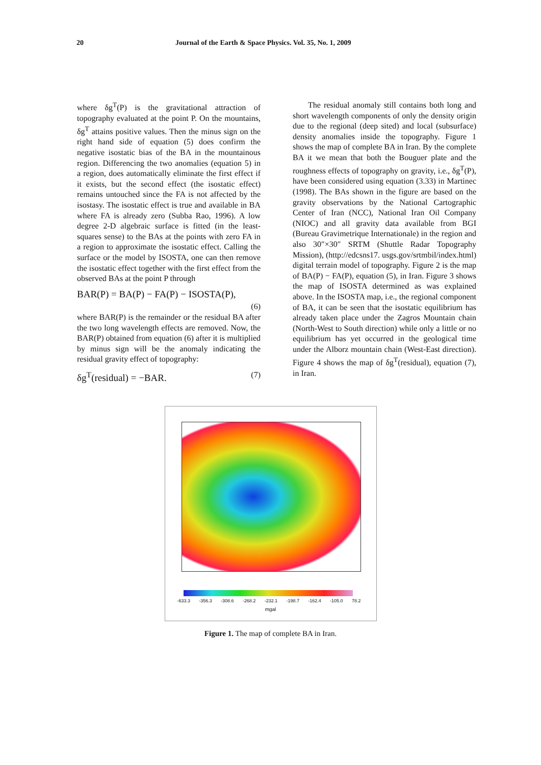20 Journal of the Earth & Space Physics. Vol. 35, No. 1, 2009
where δg<sup>T</sup>(P) is the gravitational attraction of topography evaluated at the point P. On the mountains, δg<sup>T</sup> attains positive values. Then the minus sign on the right hand side of equation (5) does confirm the negative isostatic bias of the BA in the mountainous region. Differencing the two anomalies (equation 5) in a region, does automatically eliminate the first effect if it exists, but the second effect (the isostatic effect) remains untouched since the FA is not affected by the isostasy. The isostatic effect is true and available in BA where FA is already zero (Subba Rao, 1996). A low degree 2-D algebraic surface is fitted (in the least-squares sense) to the BAs at the points with zero FA in a region to approximate the isostatic effect. Calling the surface or the model by ISOSTA, one can then remove the isostatic effect together with the first effect from the observed BAs at the point P through
BAR(P) = BA(P) − FA(P) − ISOSTA(P),
(6)
where BAR(P) is the remainder or the residual BA after the two long wavelength effects are removed. Now, the BAR(P) obtained from equation (6) after it is multiplied by minus sign will be the anomaly indicating the residual gravity effect of topography:
δg<sup>T</sup>(residual) = −BAR. (7)
The residual anomaly still contains both long and short wavelength components of only the density origin due to the regional (deep sited) and local (subsurface) density anomalies inside the topography. Figure 1 shows the map of complete BA in Iran. By the complete BA it we mean that both the Bouguer plate and the roughness effects of topography on gravity, i.e., δg<sup>T</sup>(P), have been considered using equation (3.33) in Martinec (1998). The BAs shown in the figure are based on the gravity observations by the National Cartographic Center of Iran (NCC), National Iran Oil Company (NIOC) and all gravity data available from BGI (Bureau Gravimetrique Internationale) in the region and also 30″×30″ SRTM (Shuttle Radar Topography Mission), (http://edcsns17. usgs.gov/srtmbil/index.html) digital terrain model of topography. Figure 2 is the map of BA(P) − FA(P), equation (5), in Iran. Figure 3 shows the map of ISOSTA determined as was explained above. In the ISOSTA map, i.e., the regional component of BA, it can be seen that the isostatic equilibrium has already taken place under the Zagros Mountain chain (North-West to South direction) while only a little or no equilibrium has yet occurred in the geological time under the Alborz mountain chain (West-East direction). Figure 4 shows the map of δg<sup>T</sup>(residual), equation (7), in Iran.
-633.3 -356.3 -308.6 -268.2 -232.1 -198.7 -162.4 -105.0 78.2
mgal
Figure 1. The map of complete BA in Iran.